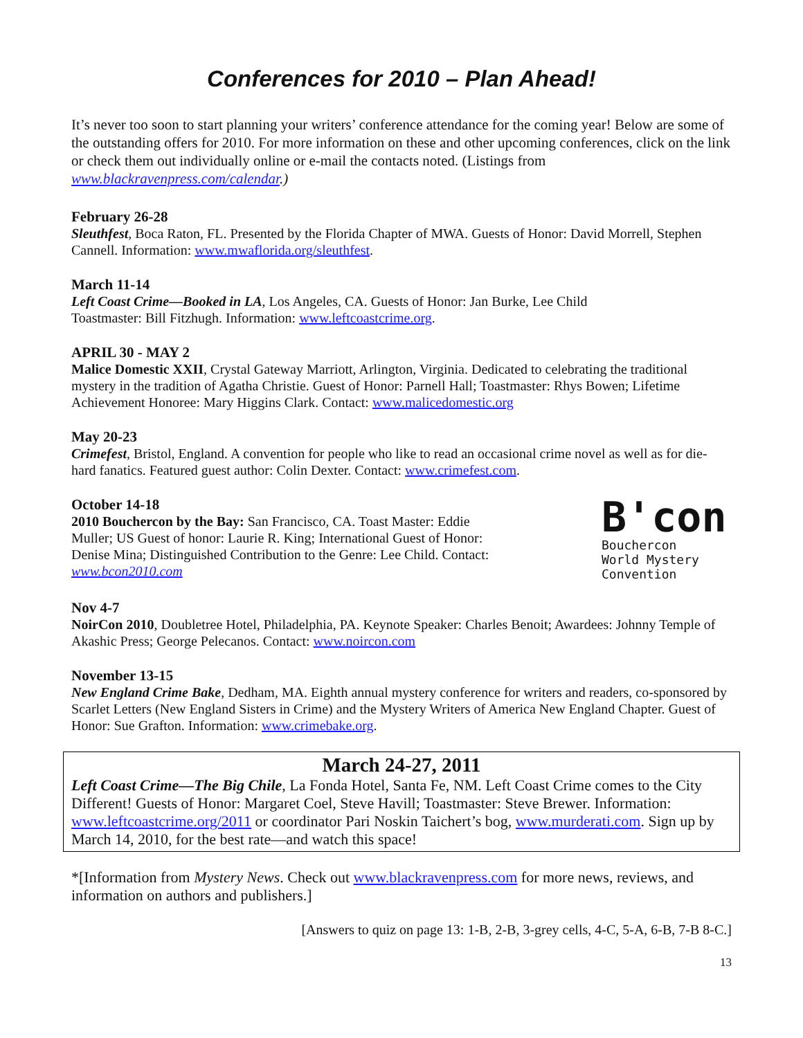Conferences for 2010 – Plan Ahead!
It’s never too soon to start planning your writers’ conference attendance for the coming year! Below are some of the outstanding offers for 2010. For more information on these and other upcoming conferences, click on the link or check them out individually online or e-mail the contacts noted. (Listings from www.blackravenpress.com/calendar.)
February 26-28
Sleuthfest, Boca Raton, FL. Presented by the Florida Chapter of MWA. Guests of Honor: David Morrell, Stephen Cannell. Information: www.mwaflorida.org/sleuthfest.
March 11-14
Left Coast Crime—Booked in LA, Los Angeles, CA. Guests of Honor: Jan Burke, Lee Child
Toastmaster: Bill Fitzhugh. Information: www.leftcoastcrime.org.
APRIL 30 - MAY 2
Malice Domestic XXII, Crystal Gateway Marriott, Arlington, Virginia. Dedicated to celebrating the traditional mystery in the tradition of Agatha Christie. Guest of Honor: Parnell Hall; Toastmaster: Rhys Bowen; Lifetime Achievement Honoree: Mary Higgins Clark. Contact: www.malicedomestic.org
May 20-23
Crimefest, Bristol, England. A convention for people who like to read an occasional crime novel as well as for die-hard fanatics. Featured guest author: Colin Dexter. Contact: www.crimefest.com.
October 14-18
2010 Bouchercon by the Bay: San Francisco, CA. Toast Master: Eddie Muller; US Guest of honor: Laurie R. King; International Guest of Honor: Denise Mina; Distinguished Contribution to the Genre: Lee Child. Contact: www.bcon2010.com
B'con
Bouchercon
World Mystery
Convention
Nov 4-7
NoirCon 2010, Doubletree Hotel, Philadelphia, PA. Keynote Speaker: Charles Benoit; Awardees: Johnny Temple of Akashic Press; George Pelecanos. Contact: www.noircon.com
November 13-15
New England Crime Bake, Dedham, MA. Eighth annual mystery conference for writers and readers, co-sponsored by Scarlet Letters (New England Sisters in Crime) and the Mystery Writers of America New England Chapter. Guest of Honor: Sue Grafton. Information: www.crimebake.org.
March 24-27, 2011
Left Coast Crime—The Big Chile, La Fonda Hotel, Santa Fe, NM. Left Coast Crime comes to the City Different! Guests of Honor: Margaret Coel, Steve Havill; Toastmaster: Steve Brewer. Information: www.leftcoastcrime.org/2011 or coordinator Pari Noskin Taichert’s bog, www.murderati.com. Sign up by March 14, 2010, for the best rate—and watch this space!
*[Information from Mystery News. Check out www.blackravenpress.com for more news, reviews, and information on authors and publishers.]
[Answers to quiz on page 13: 1-B, 2-B, 3-grey cells, 4-C, 5-A, 6-B, 7-B 8-C.]
13